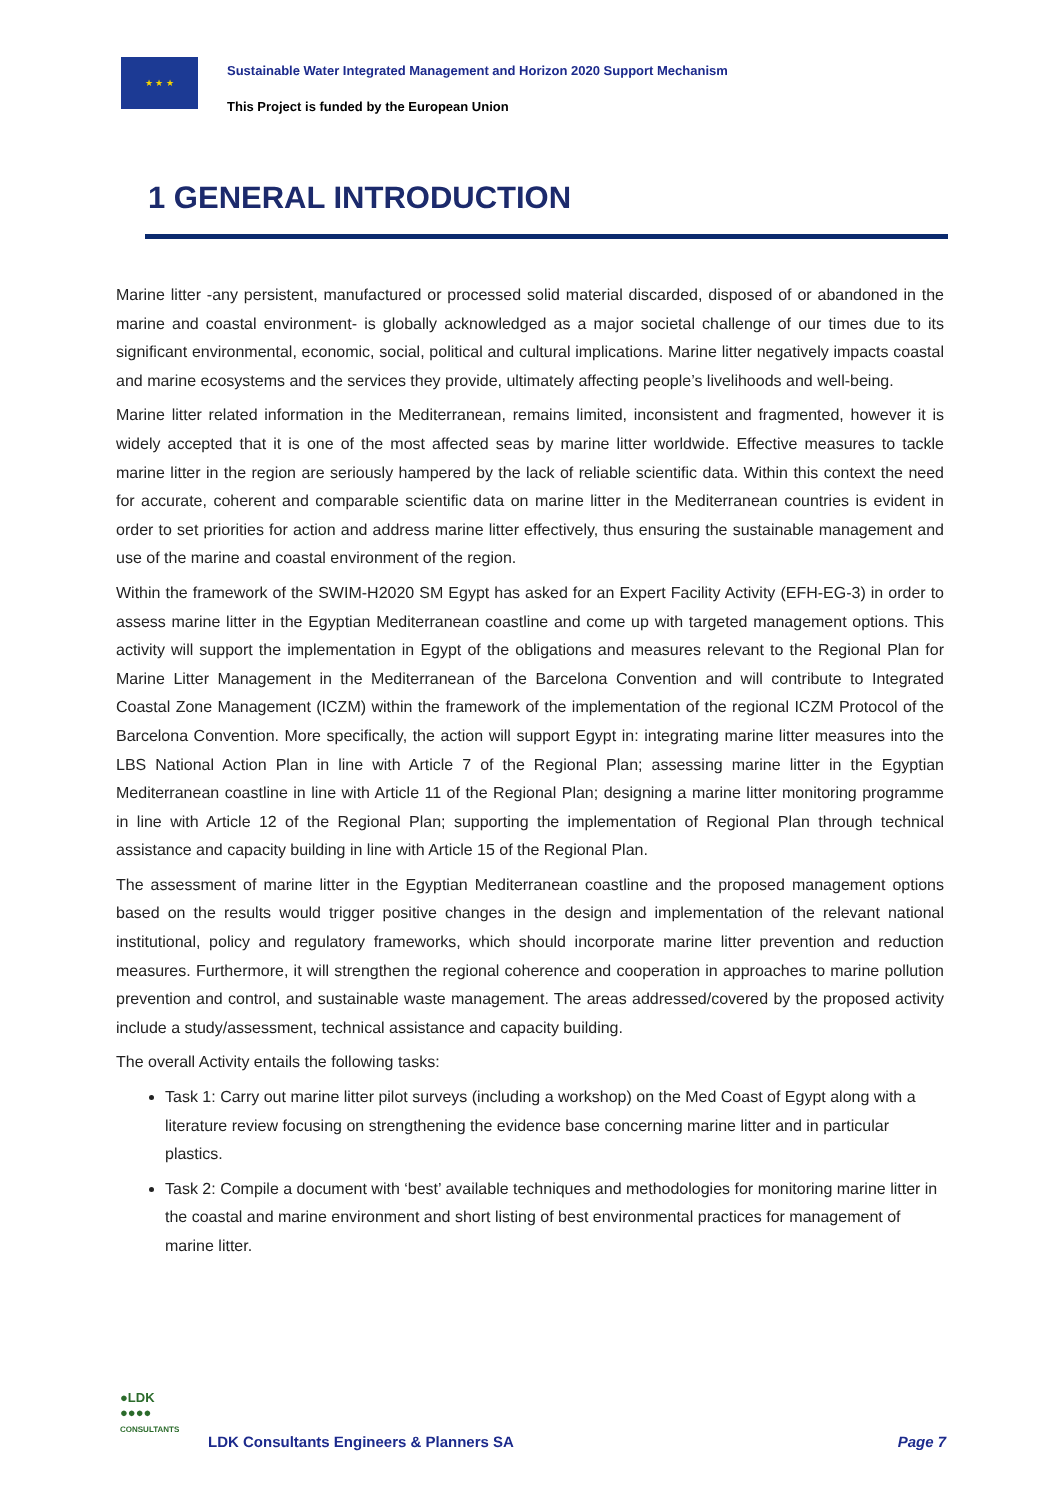★ ★ ★
Sustainable Water Integrated Management and Horizon 2020 Support Mechanism
This Project is funded by the European Union
1 GENERAL INTRODUCTION
Marine litter -any persistent, manufactured or processed solid material discarded, disposed of or abandoned in the marine and coastal environment- is globally acknowledged as a major societal challenge of our times due to its significant environmental, economic, social, political and cultural implications. Marine litter negatively impacts coastal and marine ecosystems and the services they provide, ultimately affecting people’s livelihoods and well-being.
Marine litter related information in the Mediterranean, remains limited, inconsistent and fragmented, however it is widely accepted that it is one of the most affected seas by marine litter worldwide. Effective measures to tackle marine litter in the region are seriously hampered by the lack of reliable scientific data. Within this context the need for accurate, coherent and comparable scientific data on marine litter in the Mediterranean countries is evident in order to set priorities for action and address marine litter effectively, thus ensuring the sustainable management and use of the marine and coastal environment of the region.
Within the framework of the SWIM-H2020 SM Egypt has asked for an Expert Facility Activity (EFH-EG-3) in order to assess marine litter in the Egyptian Mediterranean coastline and come up with targeted management options. This activity will support the implementation in Egypt of the obligations and measures relevant to the Regional Plan for Marine Litter Management in the Mediterranean of the Barcelona Convention and will contribute to Integrated Coastal Zone Management (ICZM) within the framework of the implementation of the regional ICZM Protocol of the Barcelona Convention. More specifically, the action will support Egypt in: integrating marine litter measures into the LBS National Action Plan in line with Article 7 of the Regional Plan; assessing marine litter in the Egyptian Mediterranean coastline in line with Article 11 of the Regional Plan; designing a marine litter monitoring programme in line with Article 12 of the Regional Plan; supporting the implementation of Regional Plan through technical assistance and capacity building in line with Article 15 of the Regional Plan.
The assessment of marine litter in the Egyptian Mediterranean coastline and the proposed management options based on the results would trigger positive changes in the design and implementation of the relevant national institutional, policy and regulatory frameworks, which should incorporate marine litter prevention and reduction measures. Furthermore, it will strengthen the regional coherence and cooperation in approaches to marine pollution prevention and control, and sustainable waste management. The areas addressed/covered by the proposed activity include a study/assessment, technical assistance and capacity building.
The overall Activity entails the following tasks:
Task 1: Carry out marine litter pilot surveys (including a workshop) on the Med Coast of Egypt along with a literature review focusing on strengthening the evidence base concerning marine litter and in particular plastics.
Task 2: Compile a document with ‘best’ available techniques and methodologies for monitoring marine litter in the coastal and marine environment and short listing of best environmental practices for management of marine litter.
●LDK
●●●●
CONSULTANTS
LDK Consultants Engineers & Planners SA
Page 7